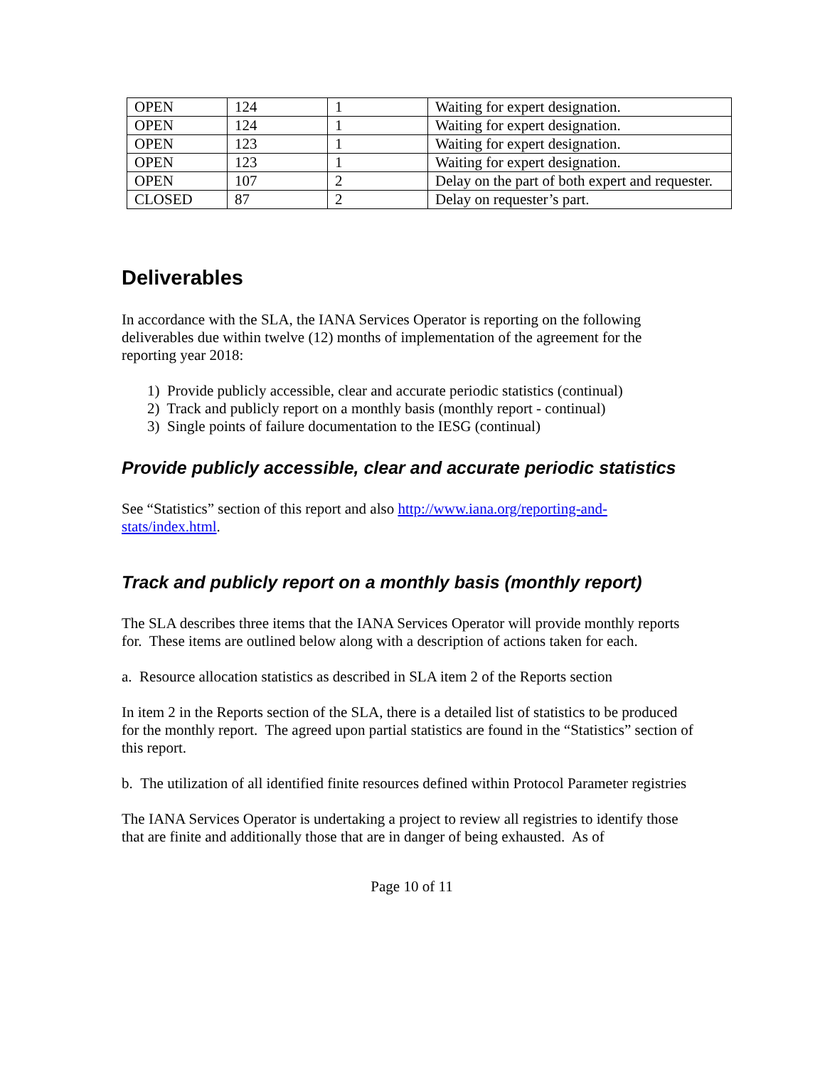| OPEN | 124 | 1 | Waiting for expert designation. |
| OPEN | 124 | 1 | Waiting for expert designation. |
| OPEN | 123 | 1 | Waiting for expert designation. |
| OPEN | 123 | 1 | Waiting for expert designation. |
| OPEN | 107 | 2 | Delay on the part of both expert and requester. |
| CLOSED | 87 | 2 | Delay on requester’s part. |
Deliverables
In accordance with the SLA, the IANA Services Operator is reporting on the following deliverables due within twelve (12) months of implementation of the agreement for the reporting year 2018:
1) Provide publicly accessible, clear and accurate periodic statistics (continual)
2) Track and publicly report on a monthly basis (monthly report - continual)
3) Single points of failure documentation to the IESG (continual)
Provide publicly accessible, clear and accurate periodic statistics
See “Statistics” section of this report and also http://www.iana.org/reporting-and-stats/index.html.
Track and publicly report on a monthly basis (monthly report)
The SLA describes three items that the IANA Services Operator will provide monthly reports for. These items are outlined below along with a description of actions taken for each.
a. Resource allocation statistics as described in SLA item 2 of the Reports section
In item 2 in the Reports section of the SLA, there is a detailed list of statistics to be produced for the monthly report. The agreed upon partial statistics are found in the “Statistics” section of this report.
b. The utilization of all identified finite resources defined within Protocol Parameter registries
The IANA Services Operator is undertaking a project to review all registries to identify those that are finite and additionally those that are in danger of being exhausted. As of
Page 10 of 11